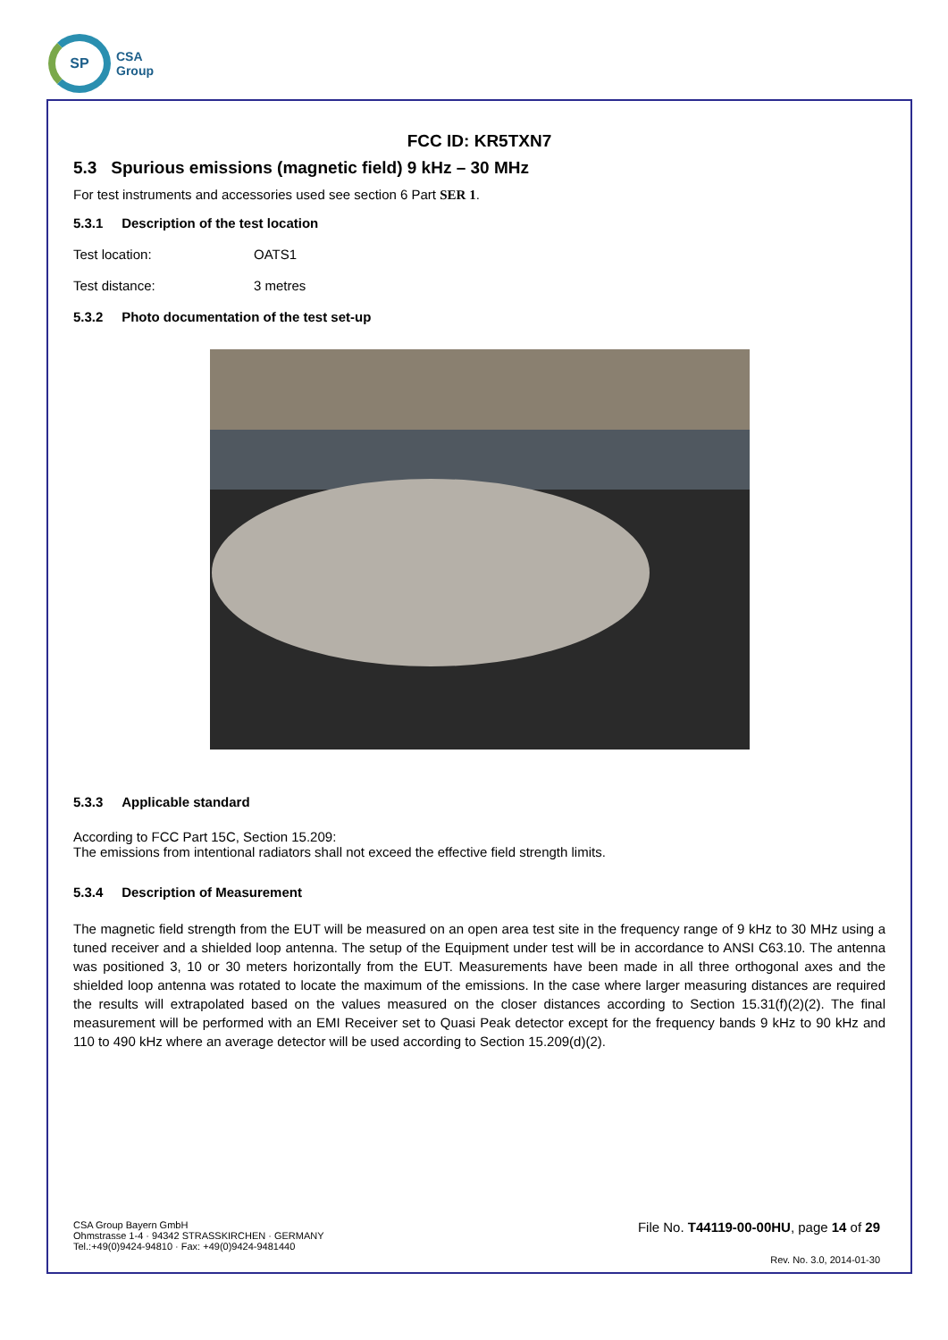SP
CSA
Group
FCC ID: KR5TXN7
5.3 Spurious emissions (magnetic field) 9 kHz – 30 MHz
For test instruments and accessories used see section 6 Part SER 1.
5.3.1 Description of the test location
Test location: OATS1
Test distance: 3 metres
5.3.2 Photo documentation of the test set-up
5.3.3 Applicable standard
According to FCC Part 15C, Section 15.209:
The emissions from intentional radiators shall not exceed the effective field strength limits.
5.3.4 Description of Measurement
The magnetic field strength from the EUT will be measured on an open area test site in the frequency range of 9 kHz to 30 MHz using a tuned receiver and a shielded loop antenna. The setup of the Equipment under test will be in accordance to ANSI C63.10. The antenna was positioned 3, 10 or 30 meters horizontally from the EUT. Measurements have been made in all three orthogonal axes and the shielded loop antenna was rotated to locate the maximum of the emissions. In the case where larger measuring distances are required the results will extrapolated based on the values measured on the closer distances according to Section 15.31(f)(2)(2). The final measurement will be performed with an EMI Receiver set to Quasi Peak detector except for the frequency bands 9 kHz to 90 kHz and 110 to 490 kHz where an average detector will be used according to Section 15.209(d)(2).
CSA Group Bayern GmbH
Ohmstrasse 1-4 · 94342 STRASSKIRCHEN · GERMANY
Tel.:+49(0)9424-94810 · Fax: +49(0)9424-9481440
File No. T44119-00-00HU, page 14 of 29
Rev. No. 3.0, 2014-01-30